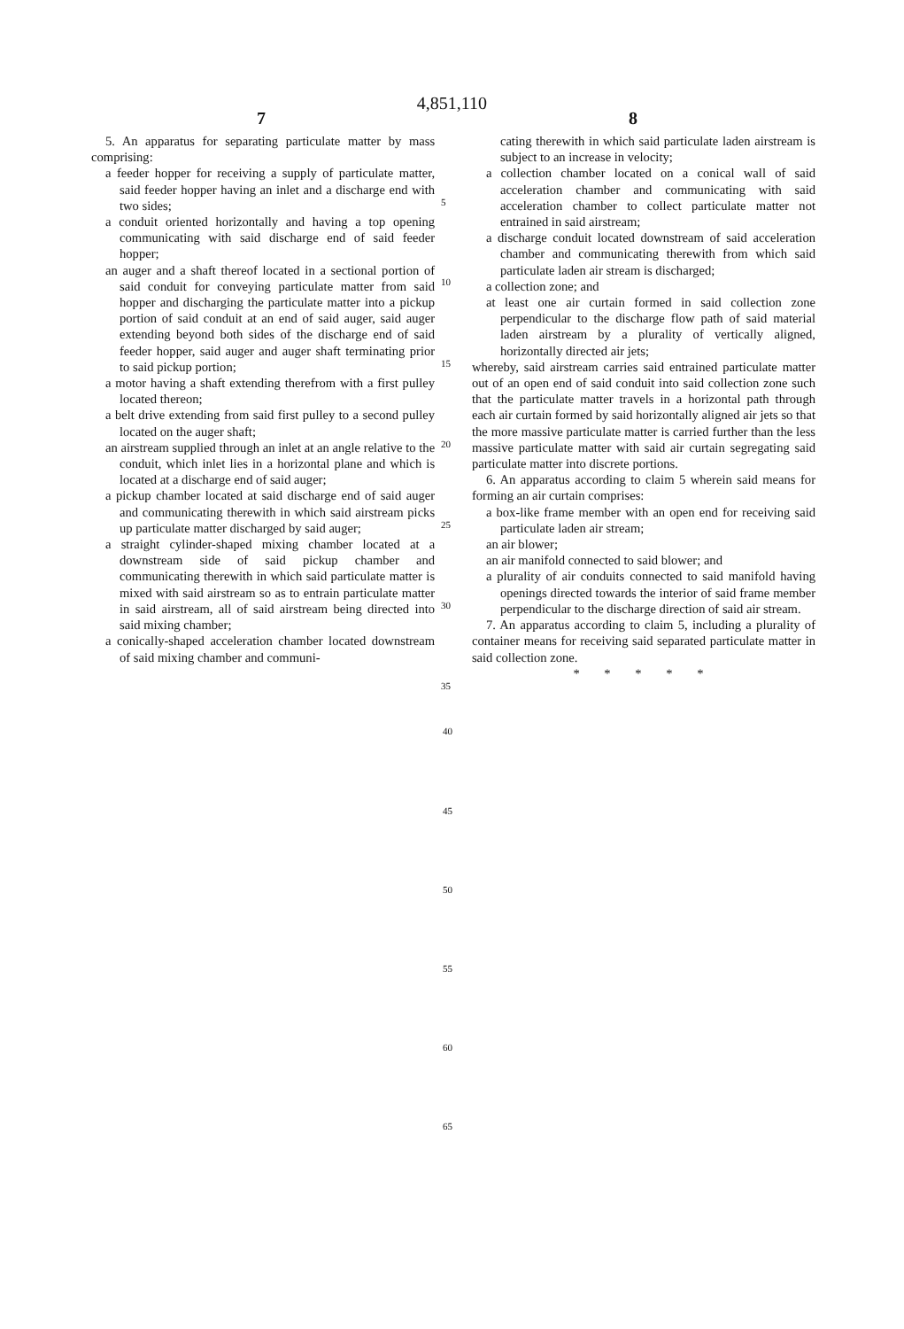4,851,110
7 8
5. An apparatus for separating particulate matter by mass comprising:
a feeder hopper for receiving a supply of particulate matter, said feeder hopper having an inlet and a discharge end with two sides;
a conduit oriented horizontally and having a top opening communicating with said discharge end of said feeder hopper;
an auger and a shaft thereof located in a sectional portion of said conduit for conveying particulate matter from said hopper and discharging the particulate matter into a pickup portion of said conduit at an end of said auger, said auger extending beyond both sides of the discharge end of said feeder hopper, said auger and auger shaft terminating prior to said pickup portion;
a motor having a shaft extending therefrom with a first pulley located thereon;
a belt drive extending from said first pulley to a second pulley located on the auger shaft;
an airstream supplied through an inlet at an angle relative to the conduit, which inlet lies in a horizontal plane and which is located at a discharge end of said auger;
a pickup chamber located at said discharge end of said auger and communicating therewith in which said airstream picks up particulate matter discharged by said auger;
a straight cylinder-shaped mixing chamber located at a downstream side of said pickup chamber and communicating therewith in which said particulate matter is mixed with said airstream so as to entrain particulate matter in said airstream, all of said airstream being directed into said mixing chamber;
a conically-shaped acceleration chamber located downstream of said mixing chamber and communi-
5
10
15
20
25
30
35
cating therewith in which said particulate laden airstream is subject to an increase in velocity;
a collection chamber located on a conical wall of said acceleration chamber and communicating with said acceleration chamber to collect particulate matter not entrained in said airstream;
a discharge conduit located downstream of said acceleration chamber and communicating therewith from which said particulate laden air stream is discharged;
a collection zone; and
at least one air curtain formed in said collection zone perpendicular to the discharge flow path of said material laden airstream by a plurality of vertically aligned, horizontally directed air jets;
whereby, said airstream carries said entrained particulate matter out of an open end of said conduit into said collection zone such that the particulate matter travels in a horizontal path through each air curtain formed by said horizontally aligned air jets so that the more massive particulate matter is carried further than the less massive particulate matter with said air curtain segregating said particulate matter into discrete portions.
6. An apparatus according to claim 5 wherein said means for forming an air curtain comprises:
a box-like frame member with an open end for receiving said particulate laden air stream;
an air blower;
an air manifold connected to said blower; and
a plurality of air conduits connected to said manifold having openings directed towards the interior of said frame member perpendicular to the discharge direction of said air stream.
7. An apparatus according to claim 5, including a plurality of container means for receiving said separated particulate matter in said collection zone.
* * * * *
40
45
50
55
60
65